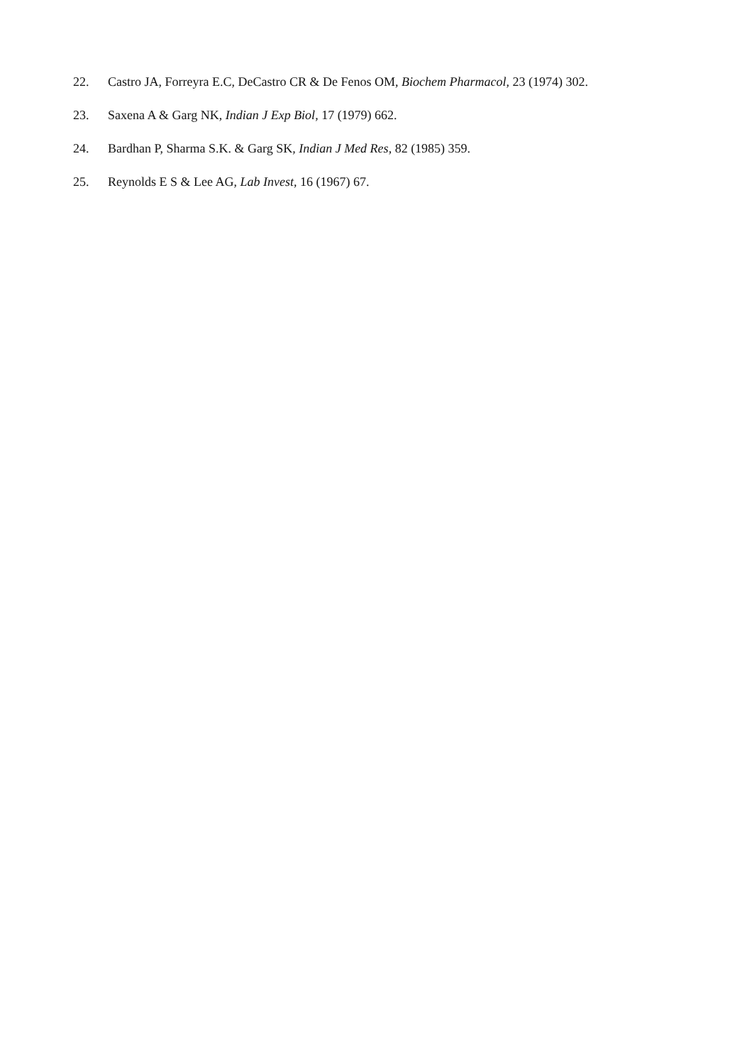22. Castro JA, Forreyra E.C, DeCastro CR & De Fenos OM, Biochem Pharmacol, 23 (1974) 302.
23. Saxena A & Garg NK, Indian J Exp Biol, 17 (1979) 662.
24. Bardhan P, Sharma S.K. & Garg SK, Indian J Med Res, 82 (1985) 359.
25. Reynolds E S & Lee AG, Lab Invest, 16 (1967) 67.